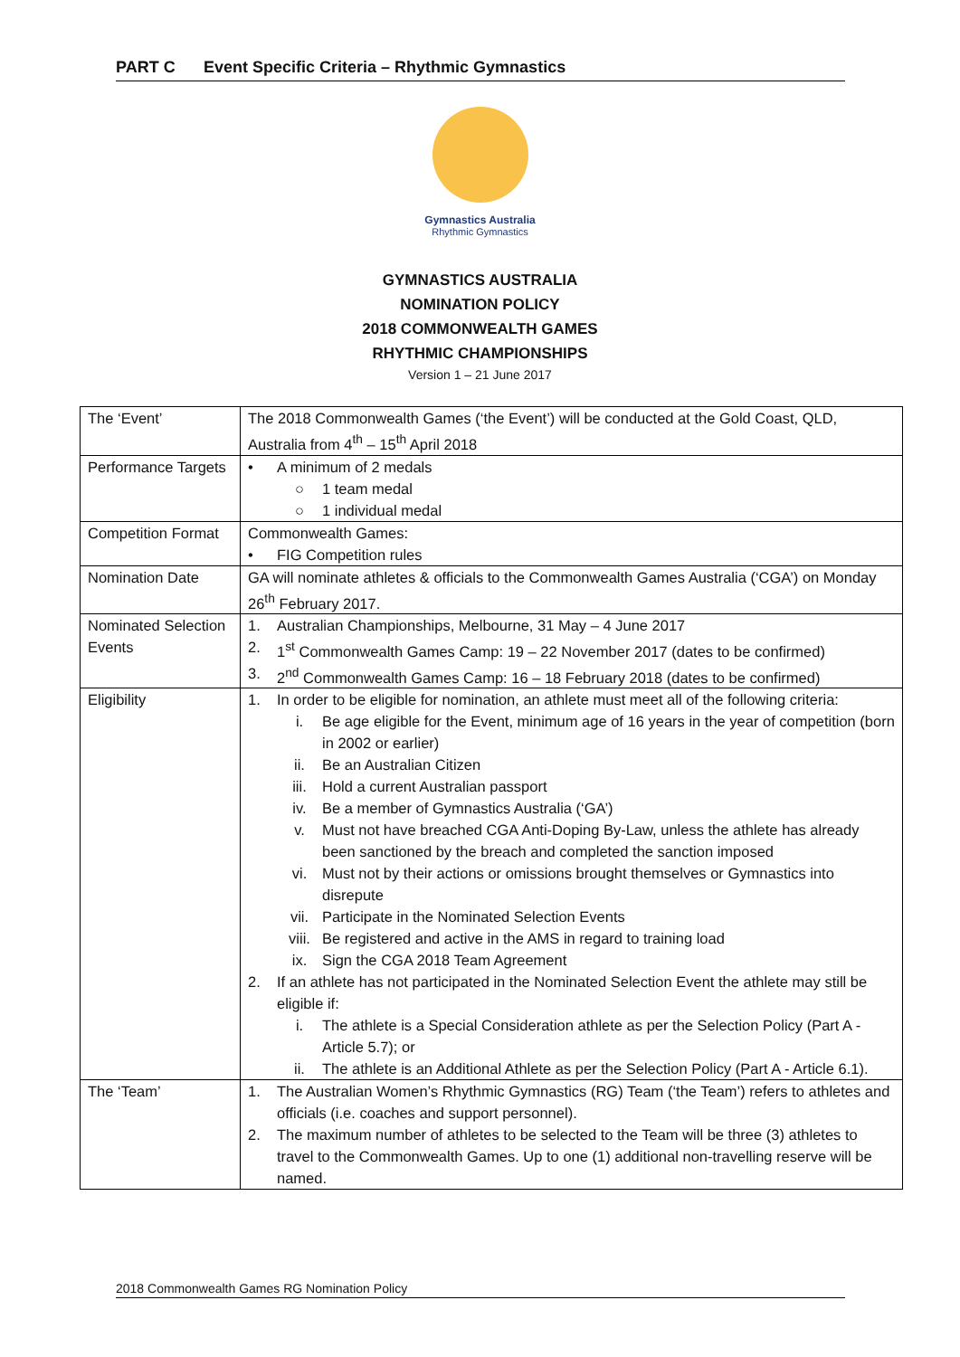PART C Event Specific Criteria – Rhythmic Gymnastics
Gymnastics Australia
Rhythmic Gymnastics
GYMNASTICS AUSTRALIA
NOMINATION POLICY
2018 COMMONWEALTH GAMES
RHYTHMIC CHAMPIONSHIPS
Version 1 – 21 June 2017
| The ‘Event’ | The 2018 Commonwealth Games (‘the Event’) will be conducted at the Gold Coast, QLD, Australia from 4<sup>th</sup> – 15<sup>th</sup> April 2018 |
| Performance Targets | • A minimum of 2 medals ○ 1 team medal ○ 1 individual medal |
| Competition Format | Commonwealth Games: • FIG Competition rules |
| Nomination Date | GA will nominate athletes & officials to the Commonwealth Games Australia (‘CGA’) on Monday 26<sup>th</sup> February 2017. |
| Nominated Selection Events | 1. Australian Championships, Melbourne, 31 May – 4 June 2017 2. 1<sup>st</sup> Commonwealth Games Camp: 19 – 22 November 2017 (dates to be confirmed) 3. 2<sup>nd</sup> Commonwealth Games Camp: 16 – 18 February 2018 (dates to be confirmed) |
| Eligibility | 1. In order to be eligible for nomination, an athlete must meet all of the following criteria: i. Be age eligible for the Event, minimum age of 16 years in the year of competition (born in 2002 or earlier) ii. Be an Australian Citizen iii. Hold a current Australian passport iv. Be a member of Gymnastics Australia (‘GA’) v. Must not have breached CGA Anti-Doping By-Law, unless the athlete has already been sanctioned by the breach and completed the sanction imposed vi. Must not by their actions or omissions brought themselves or Gymnastics into disrepute vii. Participate in the Nominated Selection Events viii. Be registered and active in the AMS in regard to training load ix. Sign the CGA 2018 Team Agreement 2. If an athlete has not participated in the Nominated Selection Event the athlete may still be eligible if: i. The athlete is a Special Consideration athlete as per the Selection Policy (Part A - Article 5.7); or ii. The athlete is an Additional Athlete as per the Selection Policy (Part A - Article 6.1). |
| The ‘Team’ | 1. The Australian Women’s Rhythmic Gymnastics (RG) Team (‘the Team’) refers to athletes and officials (i.e. coaches and support personnel). 2. The maximum number of athletes to be selected to the Team will be three (3) athletes to travel to the Commonwealth Games. Up to one (1) additional non-travelling reserve will be named. |
2018 Commonwealth Games RG Nomination Policy